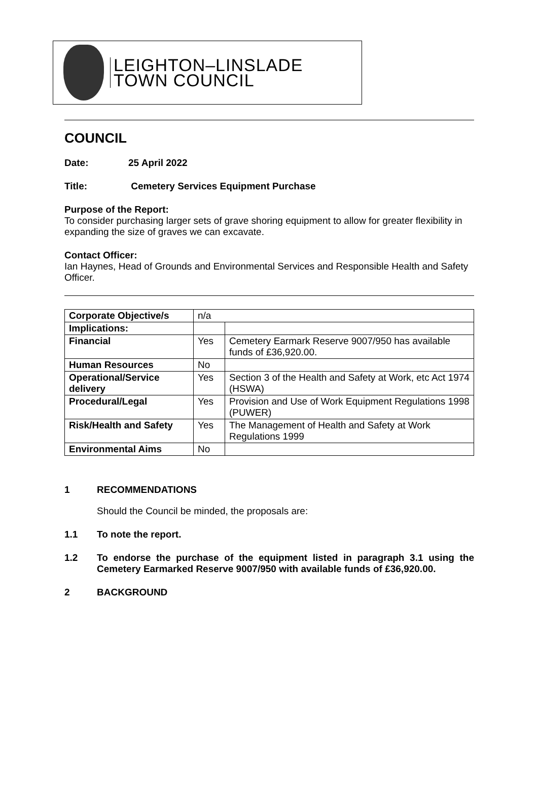LEIGHTON–LINSLADE
TOWN COUNCIL
COUNCIL
Date: 25 April 2022
Title: Cemetery Services Equipment Purchase
Purpose of the Report:
To consider purchasing larger sets of grave shoring equipment to allow for greater flexibility in expanding the size of graves we can excavate.
Contact Officer:
Ian Haynes, Head of Grounds and Environmental Services and Responsible Health and Safety Officer.
| Corporate Objective/s | n/a | |
| Implications: | | |
| Financial | Yes | Cemetery Earmark Reserve 9007/950 has available funds of £36,920.00. |
| Human Resources | No | |
| Operational/Service delivery | Yes | Section 3 of the Health and Safety at Work, etc Act 1974 (HSWA) |
| Procedural/Legal | Yes | Provision and Use of Work Equipment Regulations 1998 (PUWER) |
| Risk/Health and Safety | Yes | The Management of Health and Safety at Work Regulations 1999 |
| Environmental Aims | No | |
1 RECOMMENDATIONS
Should the Council be minded, the proposals are:
1.1 To note the report.
1.2 To endorse the purchase of the equipment listed in paragraph 3.1 using the Cemetery Earmarked Reserve 9007/950 with available funds of £36,920.00.
2 BACKGROUND